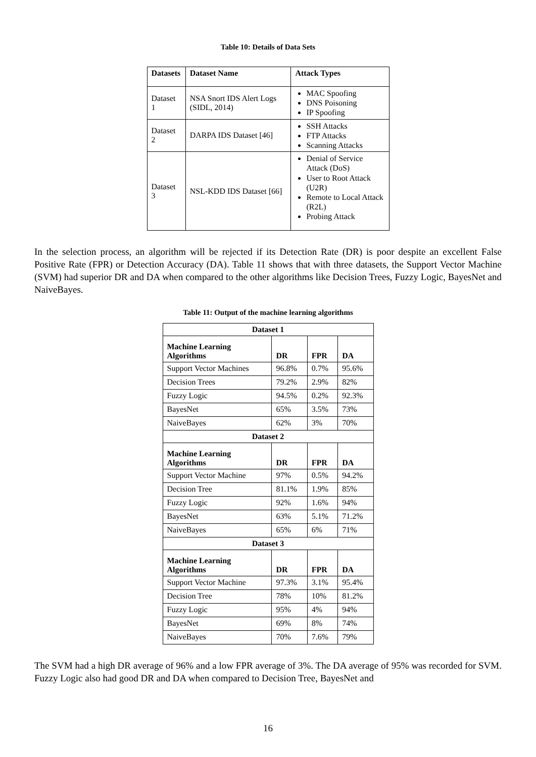Table 10: Details of Data Sets
| Datasets | Dataset Name | Attack Types |
| --- | --- | --- |
| Dataset 1 | NSA Snort IDS Alert Logs (SIDL, 2014) | MAC Spoofing DNS Poisoning IP Spoofing |
| Dataset 2 | DARPA IDS Dataset [46] | SSH Attacks FTP Attacks Scanning Attacks |
| Dataset 3 | NSL-KDD IDS Dataset [66] | Denial of Service Attack (DoS) User to Root Attack (U2R) Remote to Local Attack (R2L) Probing Attack |
In the selection process, an algorithm will be rejected if its Detection Rate (DR) is poor despite an excellent False Positive Rate (FPR) or Detection Accuracy (DA). Table 11 shows that with three datasets, the Support Vector Machine (SVM) had superior DR and DA when compared to the other algorithms like Decision Trees, Fuzzy Logic, BayesNet and NaiveBayes.
Table 11: Output of the machine learning algorithms
| Dataset 1 | | | |
| --- | --- | --- | --- |
| Machine Learning Algorithms | DR | FPR | DA |
| Support Vector Machines | 96.8% | 0.7% | 95.6% |
| Decision Trees | 79.2% | 2.9% | 82% |
| Fuzzy Logic | 94.5% | 0.2% | 92.3% |
| BayesNet | 65% | 3.5% | 73% |
| NaiveBayes | 62% | 3% | 70% |
| Dataset 2 | | | |
| Machine Learning Algorithms | DR | FPR | DA |
| Support Vector Machine | 97% | 0.5% | 94.2% |
| Decision Tree | 81.1% | 1.9% | 85% |
| Fuzzy Logic | 92% | 1.6% | 94% |
| BayesNet | 63% | 5.1% | 71.2% |
| NaiveBayes | 65% | 6% | 71% |
| Dataset 3 | | | |
| Machine Learning Algorithms | DR | FPR | DA |
| Support Vector Machine | 97.3% | 3.1% | 95.4% |
| Decision Tree | 78% | 10% | 81.2% |
| Fuzzy Logic | 95% | 4% | 94% |
| BayesNet | 69% | 8% | 74% |
| NaiveBayes | 70% | 7.6% | 79% |
The SVM had a high DR average of 96% and a low FPR average of 3%. The DA average of 95% was recorded for SVM. Fuzzy Logic also had good DR and DA when compared to Decision Tree, BayesNet and
16